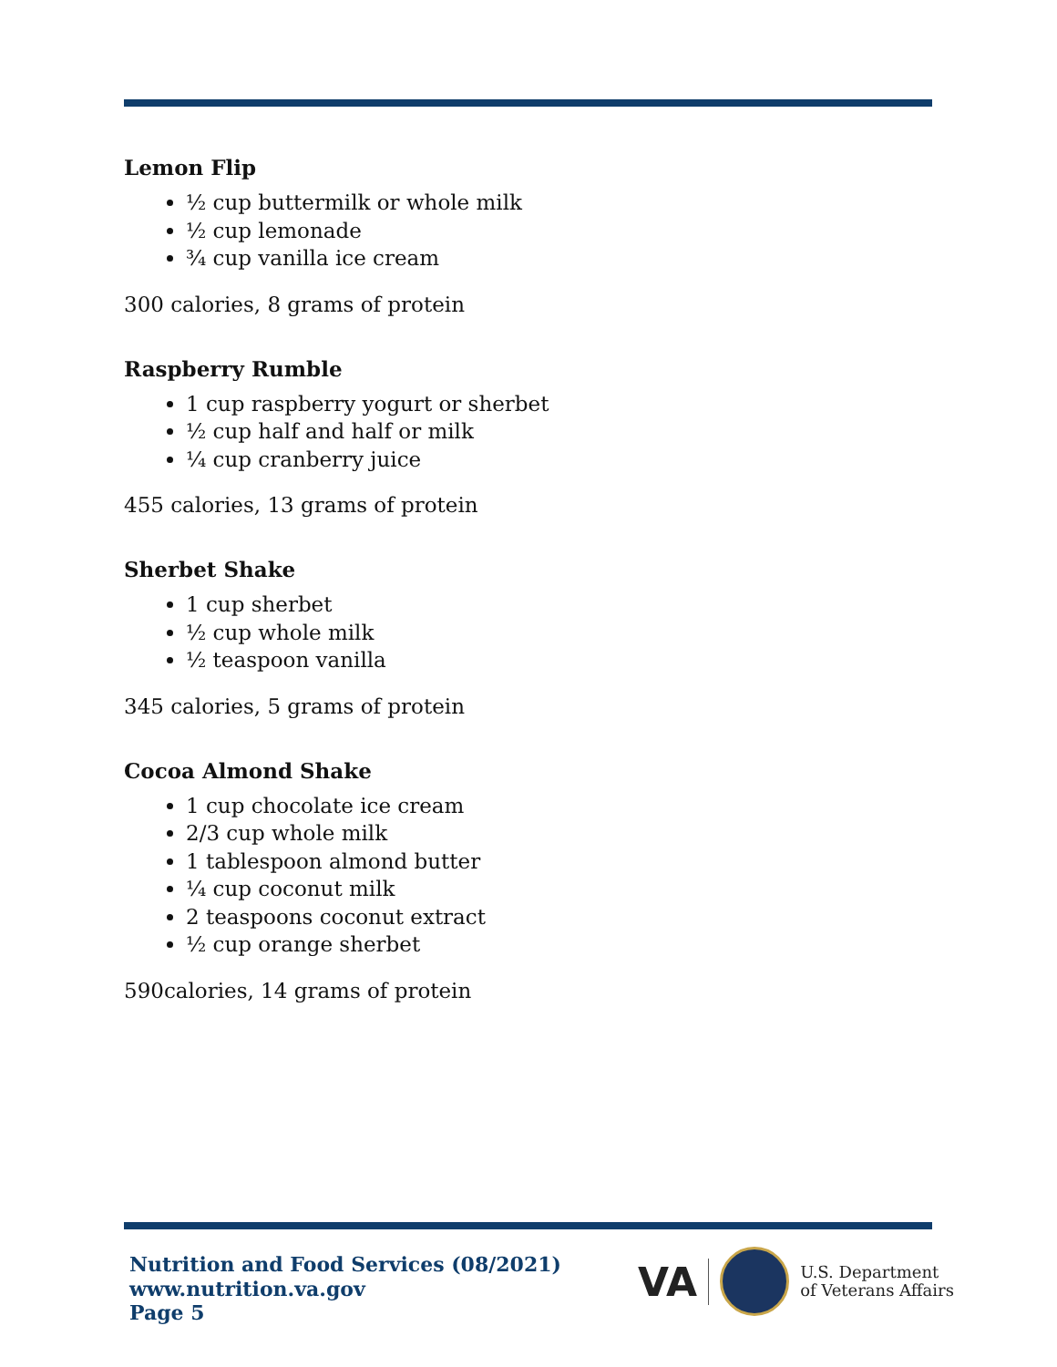Lemon Flip
½ cup buttermilk or whole milk
½ cup lemonade
¾ cup vanilla ice cream
300 calories, 8 grams of protein
Raspberry Rumble
1 cup raspberry yogurt or sherbet
½ cup half and half or milk
¼ cup cranberry juice
455 calories, 13 grams of protein
Sherbet Shake
1 cup sherbet
½ cup whole milk
½ teaspoon vanilla
345 calories, 5 grams of protein
Cocoa Almond Shake
1 cup chocolate ice cream
2/3 cup whole milk
1 tablespoon almond butter
¼ cup coconut milk
2 teaspoons coconut extract
½ cup orange sherbet
590calories, 14 grams of protein
Nutrition and Food Services (08/2021)
www.nutrition.va.gov
Page 5
VA
U.S. Department
of Veterans Affairs